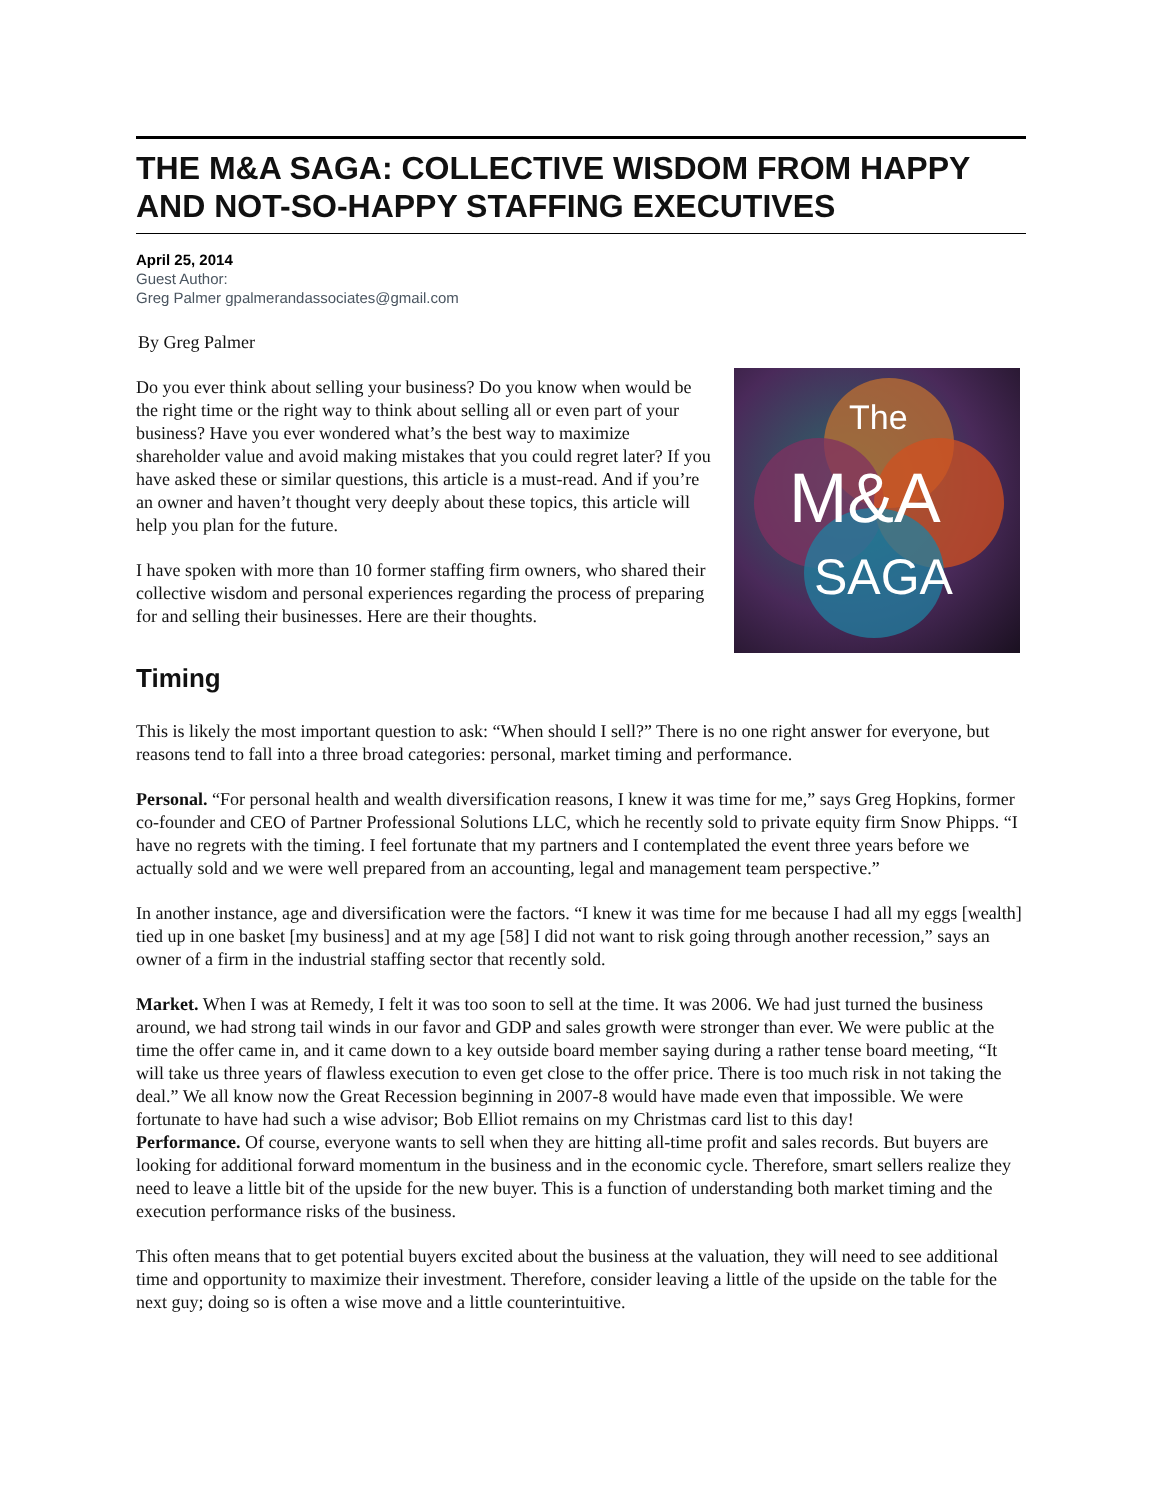THE M&A SAGA: COLLECTIVE WISDOM FROM HAPPY AND NOT-SO-HAPPY STAFFING EXECUTIVES
April 25, 2014
Guest Author:
Greg Palmer gpalmerandassociates@gmail.com
By Greg Palmer
The
M&A
SAGA
Do you ever think about selling your business? Do you know when would be the right time or the right way to think about selling all or even part of your business? Have you ever wondered what’s the best way to maximize shareholder value and avoid making mistakes that you could regret later? If you have asked these or similar questions, this article is a must-read. And if you’re an owner and haven’t thought very deeply about these topics, this article will help you plan for the future.
I have spoken with more than 10 former staffing firm owners, who shared their collective wisdom and personal experiences regarding the process of preparing for and selling their businesses. Here are their thoughts.
Timing
This is likely the most important question to ask: “When should I sell?” There is no one right answer for everyone, but reasons tend to fall into a three broad categories: personal, market timing and performance.
Personal. “For personal health and wealth diversification reasons, I knew it was time for me,” says Greg Hopkins, former co-founder and CEO of Partner Professional Solutions LLC, which he recently sold to private equity firm Snow Phipps. “I have no regrets with the timing. I feel fortunate that my partners and I contemplated the event three years before we actually sold and we were well prepared from an accounting, legal and management team perspective.”
In another instance, age and diversification were the factors. “I knew it was time for me because I had all my eggs [wealth] tied up in one basket [my business] and at my age [58] I did not want to risk going through another recession,” says an owner of a firm in the industrial staffing sector that recently sold.
Market. When I was at Remedy, I felt it was too soon to sell at the time. It was 2006. We had just turned the business around, we had strong tail winds in our favor and GDP and sales growth were stronger than ever. We were public at the time the offer came in, and it came down to a key outside board member saying during a rather tense board meeting, “It will take us three years of flawless execution to even get close to the offer price. There is too much risk in not taking the deal.” We all know now the Great Recession beginning in 2007-8 would have made even that impossible. We were fortunate to have had such a wise advisor; Bob Elliot remains on my Christmas card list to this day!
Performance. Of course, everyone wants to sell when they are hitting all-time profit and sales records. But buyers are looking for additional forward momentum in the business and in the economic cycle. Therefore, smart sellers realize they need to leave a little bit of the upside for the new buyer. This is a function of understanding both market timing and the execution performance risks of the business.
This often means that to get potential buyers excited about the business at the valuation, they will need to see additional time and opportunity to maximize their investment. Therefore, consider leaving a little of the upside on the table for the next guy; doing so is often a wise move and a little counterintuitive.